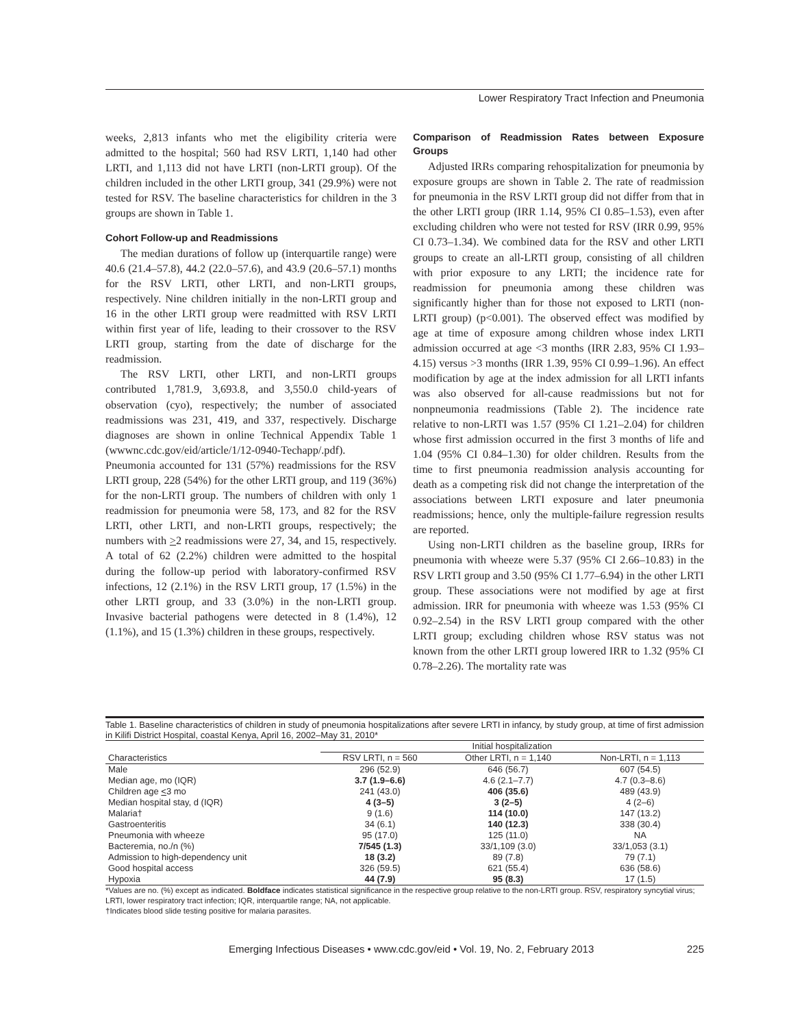Lower Respiratory Tract Infection and Pneumonia
weeks, 2,813 infants who met the eligibility criteria were admitted to the hospital; 560 had RSV LRTI, 1,140 had other LRTI, and 1,113 did not have LRTI (non-LRTI group). Of the children included in the other LRTI group, 341 (29.9%) were not tested for RSV. The baseline characteristics for children in the 3 groups are shown in Table 1.
Cohort Follow-up and Readmissions
The median durations of follow up (interquartile range) were 40.6 (21.4–57.8), 44.2 (22.0–57.6), and 43.9 (20.6–57.1) months for the RSV LRTI, other LRTI, and non-LRTI groups, respectively. Nine children initially in the non-LRTI group and 16 in the other LRTI group were readmitted with RSV LRTI within first year of life, leading to their crossover to the RSV LRTI group, starting from the date of discharge for the readmission.
The RSV LRTI, other LRTI, and non-LRTI groups contributed 1,781.9, 3,693.8, and 3,550.0 child-years of observation (cyo), respectively; the number of associated readmissions was 231, 419, and 337, respectively. Discharge diagnoses are shown in online Technical Appendix Table 1 (wwwnc.cdc.gov/eid/article/1/12-0940-Techapp/.pdf). Pneumonia accounted for 131 (57%) readmissions for the RSV LRTI group, 228 (54%) for the other LRTI group, and 119 (36%) for the non-LRTI group. The numbers of children with only 1 readmission for pneumonia were 58, 173, and 82 for the RSV LRTI, other LRTI, and non-LRTI groups, respectively; the numbers with >2 readmissions were 27, 34, and 15, respectively. A total of 62 (2.2%) children were admitted to the hospital during the follow-up period with laboratory-confirmed RSV infections, 12 (2.1%) in the RSV LRTI group, 17 (1.5%) in the other LRTI group, and 33 (3.0%) in the non-LRTI group. Invasive bacterial pathogens were detected in 8 (1.4%), 12 (1.1%), and 15 (1.3%) children in these groups, respectively.
Comparison of Readmission Rates between Exposure Groups
Adjusted IRRs comparing rehospitalization for pneumonia by exposure groups are shown in Table 2. The rate of readmission for pneumonia in the RSV LRTI group did not differ from that in the other LRTI group (IRR 1.14, 95% CI 0.85–1.53), even after excluding children who were not tested for RSV (IRR 0.99, 95% CI 0.73–1.34). We combined data for the RSV and other LRTI groups to create an all-LRTI group, consisting of all children with prior exposure to any LRTI; the incidence rate for readmission for pneumonia among these children was significantly higher than for those not exposed to LRTI (non-LRTI group) (p<0.001). The observed effect was modified by age at time of exposure among children whose index LRTI admission occurred at age <3 months (IRR 2.83, 95% CI 1.93–4.15) versus >3 months (IRR 1.39, 95% CI 0.99–1.96). An effect modification by age at the index admission for all LRTI infants was also observed for all-cause readmissions but not for nonpneumonia readmissions (Table 2). The incidence rate relative to non-LRTI was 1.57 (95% CI 1.21–2.04) for children whose first admission occurred in the first 3 months of life and 1.04 (95% CI 0.84–1.30) for older children. Results from the time to first pneumonia readmission analysis accounting for death as a competing risk did not change the interpretation of the associations between LRTI exposure and later pneumonia readmissions; hence, only the multiple-failure regression results are reported.
Using non-LRTI children as the baseline group, IRRs for pneumonia with wheeze were 5.37 (95% CI 2.66–10.83) in the RSV LRTI group and 3.50 (95% CI 1.77–6.94) in the other LRTI group. These associations were not modified by age at first admission. IRR for pneumonia with wheeze was 1.53 (95% CI 0.92–2.54) in the RSV LRTI group compared with the other LRTI group; excluding children whose RSV status was not known from the other LRTI group lowered IRR to 1.32 (95% CI 0.78–2.26). The mortality rate was
Table 1. Baseline characteristics of children in study of pneumonia hospitalizations after severe LRTI in infancy, by study group, at time of first admission in Kilifi District Hospital, coastal Kenya, April 16, 2002–May 31, 2010*
| | Initial hospitalization | | |
| --- | --- | --- | --- |
| Characteristics | RSV LRTI, n = 560 | Other LRTI, n = 1,140 | Non-LRTI, n = 1,113 |
| Male | 296 (52.9) | 646 (56.7) | 607 (54.5) |
| Median age, mo (IQR) | 3.7 (1.9–6.6) | 4.6 (2.1–7.7) | 4.7 (0.3–8.6) |
| Children age < 3 mo | 241 (43.0) | 406 (35.6) | 489 (43.9) |
| Median hospital stay, d (IQR) | 4 (3–5) | 3 (2–5) | 4 (2–6) |
| Malaria† | 9 (1.6) | 114 (10.0) | 147 (13.2) |
| Gastroenteritis | 34 (6.1) | 140 (12.3) | 338 (30.4) |
| Pneumonia with wheeze | 95 (17.0) | 125 (11.0) | NA |
| Bacteremia, no./n (%) | 7/545 (1.3) | 33/1,109 (3.0) | 33/1,053 (3.1) |
| Admission to high-dependency unit | 18 (3.2) | 89 (7.8) | 79 (7.1) |
| Good hospital access | 326 (59.5) | 621 (55.4) | 636 (58.6) |
| Hypoxia | 44 (7.9) | 95 (8.3) | 17 (1.5) |
*Values are no. (%) except as indicated. Boldface indicates statistical significance in the respective group relative to the non-LRTI group. RSV, respiratory syncytial virus; LRTI, lower respiratory tract infection; IQR, interquartile range; NA, not applicable.
†Indicates blood slide testing positive for malaria parasites.
Emerging Infectious Diseases • www.cdc.gov/eid • Vol. 19, No. 2, February 2013 225